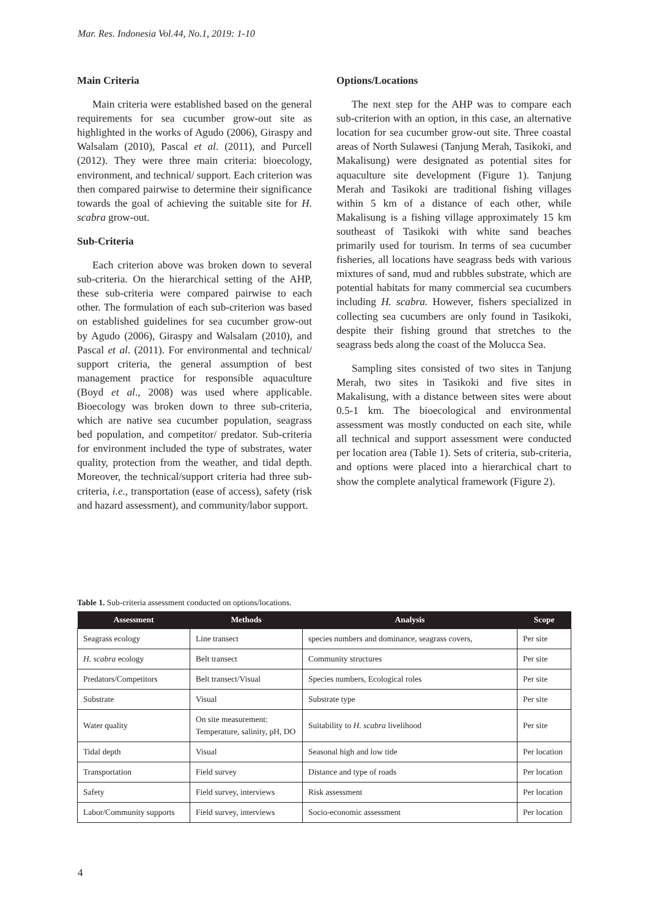Mar. Res. Indonesia Vol.44, No.1, 2019: 1-10
Main Criteria
Main criteria were established based on the general requirements for sea cucumber grow-out site as highlighted in the works of Agudo (2006), Giraspy and Walsalam (2010), Pascal et al. (2011), and Purcell (2012). They were three main criteria: bioecology, environment, and technical/ support. Each criterion was then compared pairwise to determine their significance towards the goal of achieving the suitable site for H. scabra grow-out.
Sub-Criteria
Each criterion above was broken down to several sub-criteria. On the hierarchical setting of the AHP, these sub-criteria were compared pairwise to each other. The formulation of each sub-criterion was based on established guidelines for sea cucumber grow-out by Agudo (2006), Giraspy and Walsalam (2010), and Pascal et al. (2011). For environmental and technical/ support criteria, the general assumption of best management practice for responsible aquaculture (Boyd et al., 2008) was used where applicable. Bioecology was broken down to three sub-criteria, which are native sea cucumber population, seagrass bed population, and competitor/ predator. Sub-criteria for environment included the type of substrates, water quality, protection from the weather, and tidal depth. Moreover, the technical/support criteria had three sub-criteria, i.e., transportation (ease of access), safety (risk and hazard assessment), and community/labor support.
Options/Locations
The next step for the AHP was to compare each sub-criterion with an option, in this case, an alternative location for sea cucumber grow-out site. Three coastal areas of North Sulawesi (Tanjung Merah, Tasikoki, and Makalisung) were designated as potential sites for aquaculture site development (Figure 1). Tanjung Merah and Tasikoki are traditional fishing villages within 5 km of a distance of each other, while Makalisung is a fishing village approximately 15 km southeast of Tasikoki with white sand beaches primarily used for tourism. In terms of sea cucumber fisheries, all locations have seagrass beds with various mixtures of sand, mud and rubbles substrate, which are potential habitats for many commercial sea cucumbers including H. scabra. However, fishers specialized in collecting sea cucumbers are only found in Tasikoki, despite their fishing ground that stretches to the seagrass beds along the coast of the Molucca Sea.
Sampling sites consisted of two sites in Tanjung Merah, two sites in Tasikoki and five sites in Makalisung, with a distance between sites were about 0.5-1 km. The bioecological and environmental assessment was mostly conducted on each site, while all technical and support assessment were conducted per location area (Table 1). Sets of criteria, sub-criteria, and options were placed into a hierarchical chart to show the complete analytical framework (Figure 2).
Table 1. Sub-criteria assessment conducted on options/locations.
| Assessment | Methods | Analysis | Scope |
| --- | --- | --- | --- |
| Seagrass ecology | Line transect | species numbers and dominance, seagrass covers, | Per site |
| H. scabra ecology | Belt transect | Community structures | Per site |
| Predators/Competitors | Belt transect/Visual | Species numbers, Ecological roles | Per site |
| Substrate | Visual | Substrate type | Per site |
| Water quality | On site measurement: Temperature, salinity, pH, DO | Suitability to H. scabra livelihood | Per site |
| Tidal depth | Visual | Seasonal high and low tide | Per location |
| Transportation | Field survey | Distance and type of roads | Per location |
| Safety | Field survey, interviews | Risk assessment | Per location |
| Labor/Community supports | Field survey, interviews | Socio-economic assessment | Per location |
4